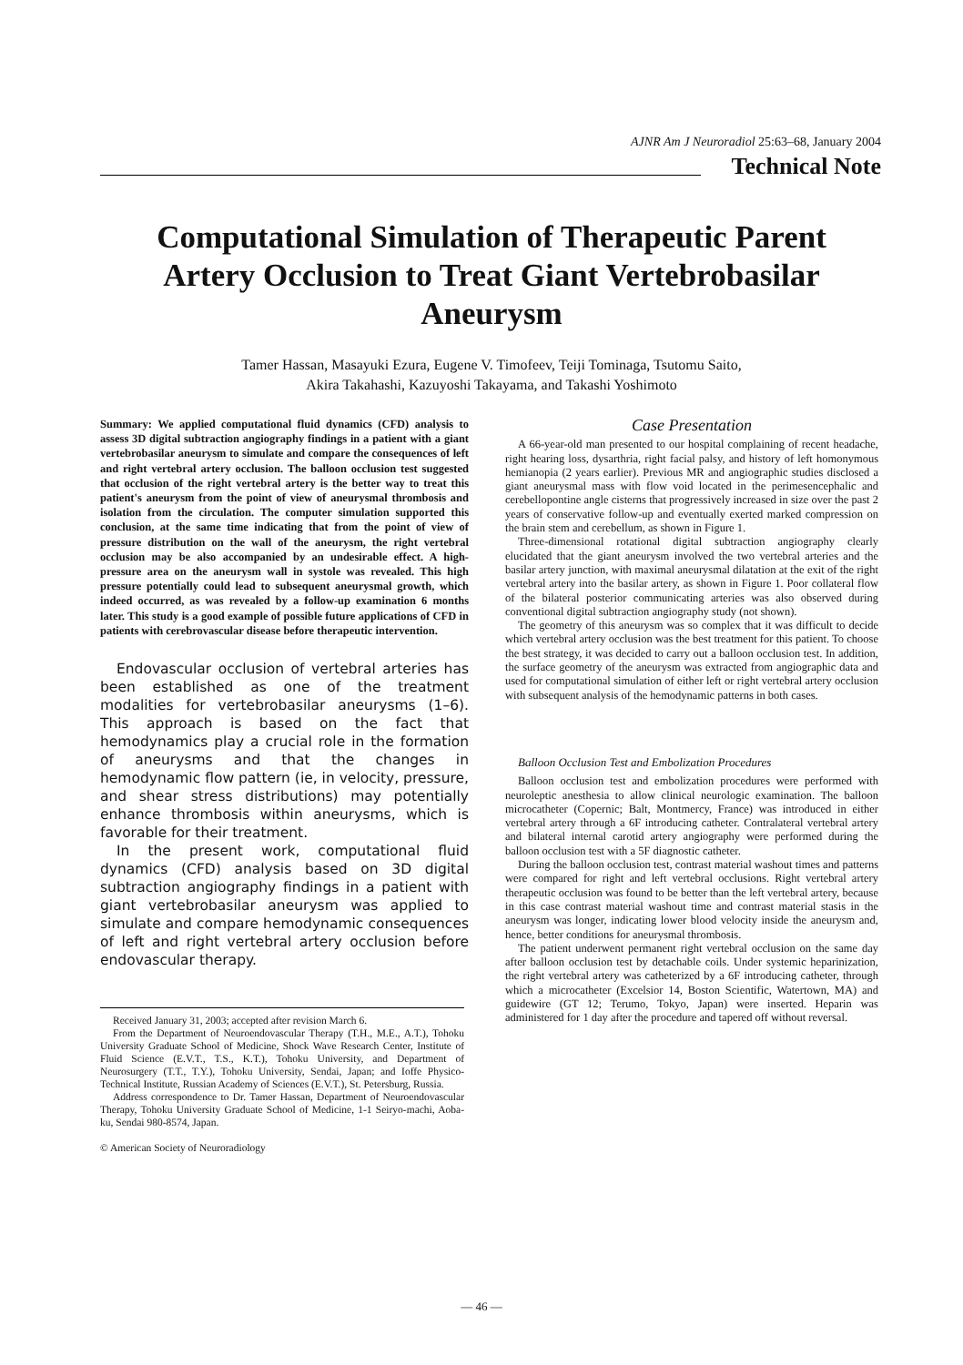AJNR Am J Neuroradiol 25:63–68, January 2004
Technical Note
Computational Simulation of Therapeutic Parent Artery Occlusion to Treat Giant Vertebrobasilar Aneurysm
Tamer Hassan, Masayuki Ezura, Eugene V. Timofeev, Teiji Tominaga, Tsutomu Saito,
Akira Takahashi, Kazuyoshi Takayama, and Takashi Yoshimoto
Summary: We applied computational fluid dynamics (CFD) analysis to assess 3D digital subtraction angiography findings in a patient with a giant vertebrobasilar aneurysm to simulate and compare the consequences of left and right vertebral artery occlusion. The balloon occlusion test suggested that occlusion of the right vertebral artery is the better way to treat this patient's aneurysm from the point of view of aneurysmal thrombosis and isolation from the circulation. The computer simulation supported this conclusion, at the same time indicating that from the point of view of pressure distribution on the wall of the aneurysm, the right vertebral occlusion may be also accompanied by an undesirable effect. A high-pressure area on the aneurysm wall in systole was revealed. This high pressure potentially could lead to subsequent aneurysmal growth, which indeed occurred, as was revealed by a follow-up examination 6 months later. This study is a good example of possible future applications of CFD in patients with cerebrovascular disease before therapeutic intervention.
Endovascular occlusion of vertebral arteries has been established as one of the treatment modalities for vertebrobasilar aneurysms (1–6). This approach is based on the fact that hemodynamics play a crucial role in the formation of aneurysms and that the changes in hemodynamic flow pattern (ie, in velocity, pressure, and shear stress distributions) may potentially enhance thrombosis within aneurysms, which is favorable for their treatment.
In the present work, computational fluid dynamics (CFD) analysis based on 3D digital subtraction angiography findings in a patient with giant vertebrobasilar aneurysm was applied to simulate and compare hemodynamic consequences of left and right vertebral artery occlusion before endovascular therapy.
Received January 31, 2003; accepted after revision March 6.
From the Department of Neuroendovascular Therapy (T.H., M.E., A.T.), Tohoku University Graduate School of Medicine, Shock Wave Research Center, Institute of Fluid Science (E.V.T., T.S., K.T.), Tohoku University, and Department of Neurosurgery (T.T., T.Y.), Tohoku University, Sendai, Japan; and Ioffe Physico-Technical Institute, Russian Academy of Sciences (E.V.T.), St. Petersburg, Russia.
Address correspondence to Dr. Tamer Hassan, Department of Neuroendovascular Therapy, Tohoku University Graduate School of Medicine, 1-1 Seiryo-machi, Aoba-ku, Sendai 980-8574, Japan.
© American Society of Neuroradiology
Case Presentation
A 66-year-old man presented to our hospital complaining of recent headache, right hearing loss, dysarthria, right facial palsy, and history of left homonymous hemianopia (2 years earlier). Previous MR and angiographic studies disclosed a giant aneurysmal mass with flow void located in the perimesencephalic and cerebellopontine angle cisterns that progressively increased in size over the past 2 years of conservative follow-up and eventually exerted marked compression on the brain stem and cerebellum, as shown in Figure 1.
Three-dimensional rotational digital subtraction angiography clearly elucidated that the giant aneurysm involved the two vertebral arteries and the basilar artery junction, with maximal aneurysmal dilatation at the exit of the right vertebral artery into the basilar artery, as shown in Figure 1. Poor collateral flow of the bilateral posterior communicating arteries was also observed during conventional digital subtraction angiography study (not shown).
The geometry of this aneurysm was so complex that it was difficult to decide which vertebral artery occlusion was the best treatment for this patient. To choose the best strategy, it was decided to carry out a balloon occlusion test. In addition, the surface geometry of the aneurysm was extracted from angiographic data and used for computational simulation of either left or right vertebral artery occlusion with subsequent analysis of the hemodynamic patterns in both cases.
Balloon Occlusion Test and Embolization Procedures
Balloon occlusion test and embolization procedures were performed with neuroleptic anesthesia to allow clinical neurologic examination. The balloon microcatheter (Copernic; Balt, Montmercy, France) was introduced in either vertebral artery through a 6F introducing catheter. Contralateral vertebral artery and bilateral internal carotid artery angiography were performed during the balloon occlusion test with a 5F diagnostic catheter.
During the balloon occlusion test, contrast material washout times and patterns were compared for right and left vertebral occlusions. Right vertebral artery therapeutic occlusion was found to be better than the left vertebral artery, because in this case contrast material washout time and contrast material stasis in the aneurysm was longer, indicating lower blood velocity inside the aneurysm and, hence, better conditions for aneurysmal thrombosis.
The patient underwent permanent right vertebral occlusion on the same day after balloon occlusion test by detachable coils. Under systemic heparinization, the right vertebral artery was catheterized by a 6F introducing catheter, through which a microcatheter (Excelsior 14, Boston Scientific, Watertown, MA) and guidewire (GT 12; Terumo, Tokyo, Japan) were inserted. Heparin was administered for 1 day after the procedure and tapered off without reversal.
— 46 —